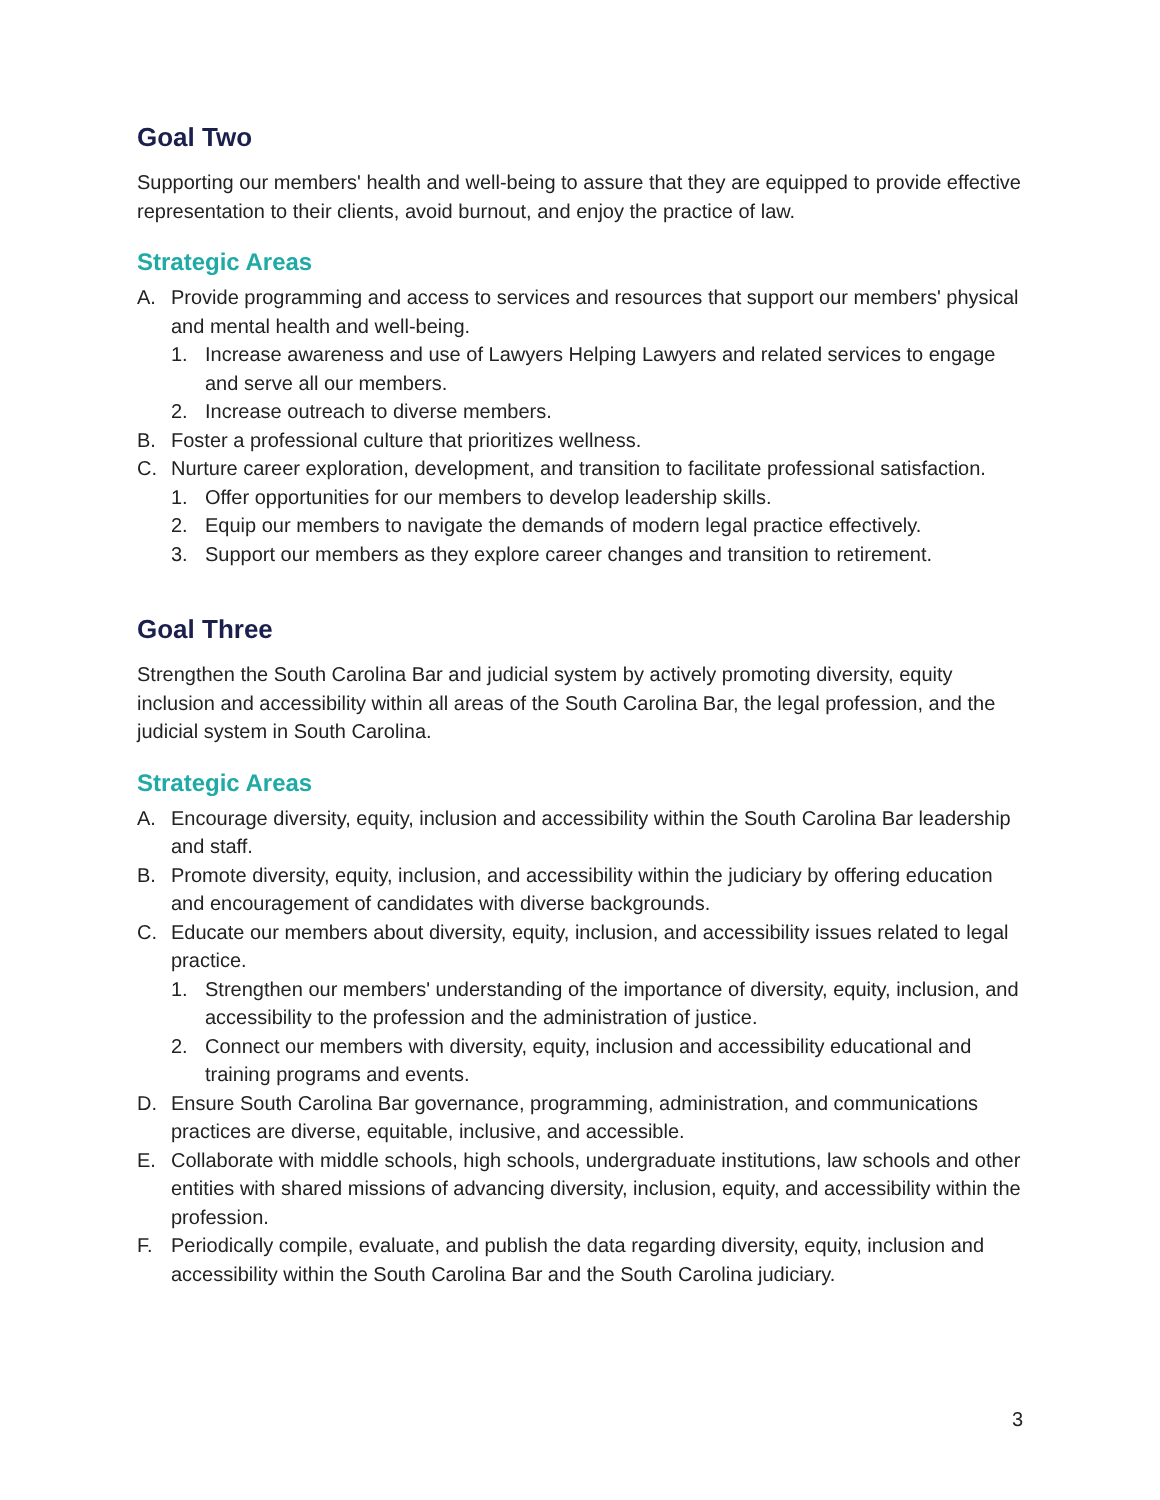Goal Two
Supporting our members' health and well-being to assure that they are equipped to provide effective representation to their clients, avoid burnout, and enjoy the practice of law.
Strategic Areas
A. Provide programming and access to services and resources that support our members' physical and mental health and well-being.
1. Increase awareness and use of Lawyers Helping Lawyers and related services to engage and serve all our members.
2. Increase outreach to diverse members.
B. Foster a professional culture that prioritizes wellness.
C. Nurture career exploration, development, and transition to facilitate professional satisfaction.
1. Offer opportunities for our members to develop leadership skills.
2. Equip our members to navigate the demands of modern legal practice effectively.
3. Support our members as they explore career changes and transition to retirement.
Goal Three
Strengthen the South Carolina Bar and judicial system by actively promoting diversity, equity inclusion and accessibility within all areas of the South Carolina Bar, the legal profession, and the judicial system in South Carolina.
Strategic Areas
A. Encourage diversity, equity, inclusion and accessibility within the South Carolina Bar leadership and staff.
B. Promote diversity, equity, inclusion, and accessibility within the judiciary by offering education and encouragement of candidates with diverse backgrounds.
C. Educate our members about diversity, equity, inclusion, and accessibility issues related to legal practice.
1. Strengthen our members' understanding of the importance of diversity, equity, inclusion, and accessibility to the profession and the administration of justice.
2. Connect our members with diversity, equity, inclusion and accessibility educational and training programs and events.
D. Ensure South Carolina Bar governance, programming, administration, and communications practices are diverse, equitable, inclusive, and accessible.
E. Collaborate with middle schools, high schools, undergraduate institutions, law schools and other entities with shared missions of advancing diversity, inclusion, equity, and accessibility within the profession.
F. Periodically compile, evaluate, and publish the data regarding diversity, equity, inclusion and accessibility within the South Carolina Bar and the South Carolina judiciary.
3